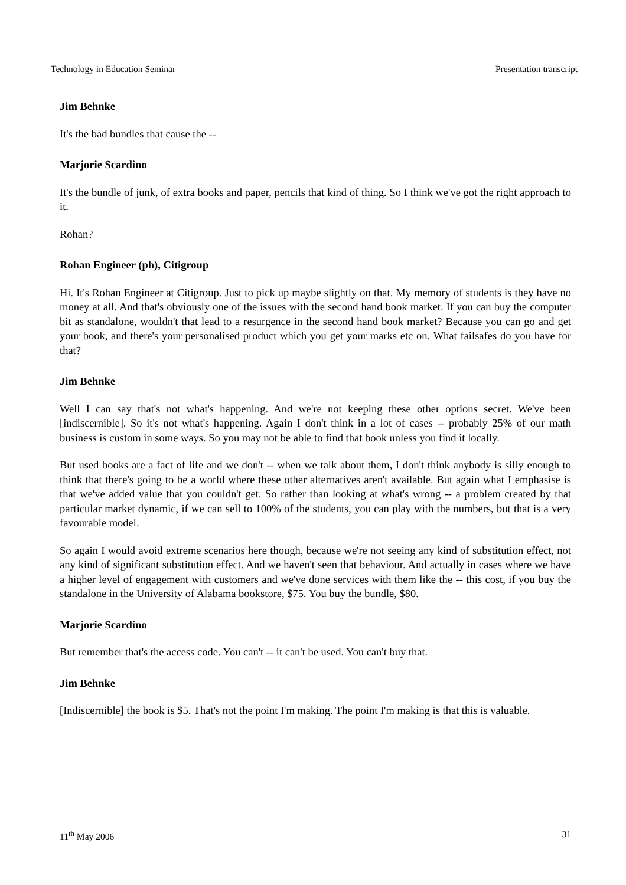Technology in Education Seminar Presentation transcript
Jim Behnke
It's the bad bundles that cause the --
Marjorie Scardino
It's the bundle of junk, of extra books and paper, pencils that kind of thing. So I think we've got the right approach to it.
Rohan?
Rohan Engineer (ph), Citigroup
Hi. It's Rohan Engineer at Citigroup. Just to pick up maybe slightly on that. My memory of students is they have no money at all. And that's obviously one of the issues with the second hand book market. If you can buy the computer bit as standalone, wouldn't that lead to a resurgence in the second hand book market? Because you can go and get your book, and there's your personalised product which you get your marks etc on. What failsafes do you have for that?
Jim Behnke
Well I can say that's not what's happening. And we're not keeping these other options secret. We've been [indiscernible]. So it's not what's happening. Again I don't think in a lot of cases -- probably 25% of our math business is custom in some ways. So you may not be able to find that book unless you find it locally.
But used books are a fact of life and we don't -- when we talk about them, I don't think anybody is silly enough to think that there's going to be a world where these other alternatives aren't available. But again what I emphasise is that we've added value that you couldn't get. So rather than looking at what's wrong -- a problem created by that particular market dynamic, if we can sell to 100% of the students, you can play with the numbers, but that is a very favourable model.
So again I would avoid extreme scenarios here though, because we're not seeing any kind of substitution effect, not any kind of significant substitution effect. And we haven't seen that behaviour. And actually in cases where we have a higher level of engagement with customers and we've done services with them like the -- this cost, if you buy the standalone in the University of Alabama bookstore, $75. You buy the bundle, $80.
Marjorie Scardino
But remember that's the access code. You can't -- it can't be used. You can't buy that.
Jim Behnke
[Indiscernible] the book is $5. That's not the point I'm making. The point I'm making is that this is valuable.
11<sup>th</sup> May 2006 31